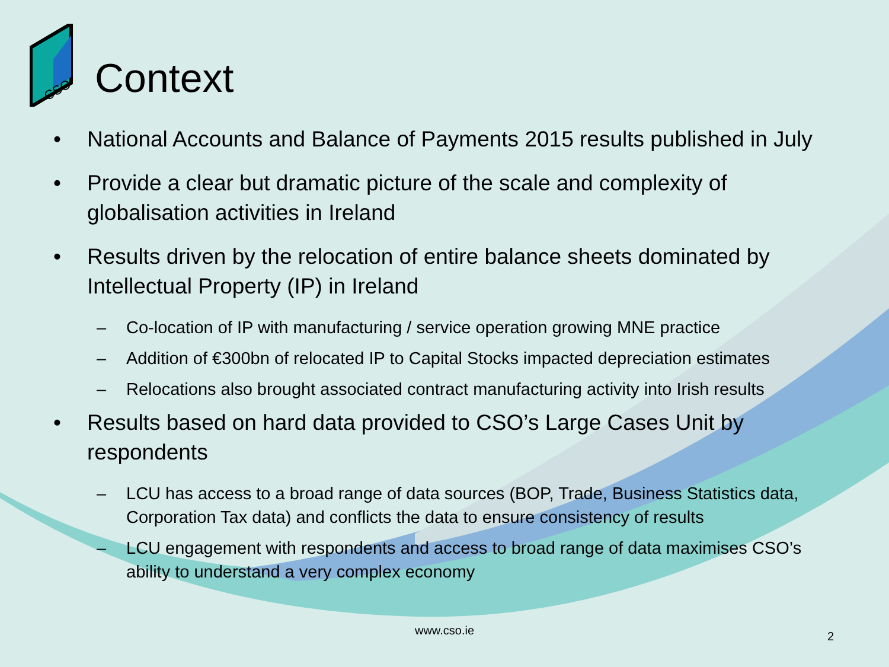CSO
Context
• National Accounts and Balance of Payments 2015 results published in July
• Provide a clear but dramatic picture of the scale and complexity of globalisation activities in Ireland
• Results driven by the relocation of entire balance sheets dominated by Intellectual Property (IP) in Ireland
– Co-location of IP with manufacturing / service operation growing MNE practice
– Addition of €300bn of relocated IP to Capital Stocks impacted depreciation estimates
– Relocations also brought associated contract manufacturing activity into Irish results
• Results based on hard data provided to CSO’s Large Cases Unit by respondents
– LCU has access to a broad range of data sources (BOP, Trade, Business Statistics data, Corporation Tax data) and conflicts the data to ensure consistency of results
– LCU engagement with respondents and access to broad range of data maximises CSO’s ability to understand a very complex economy
www.cso.ie 2